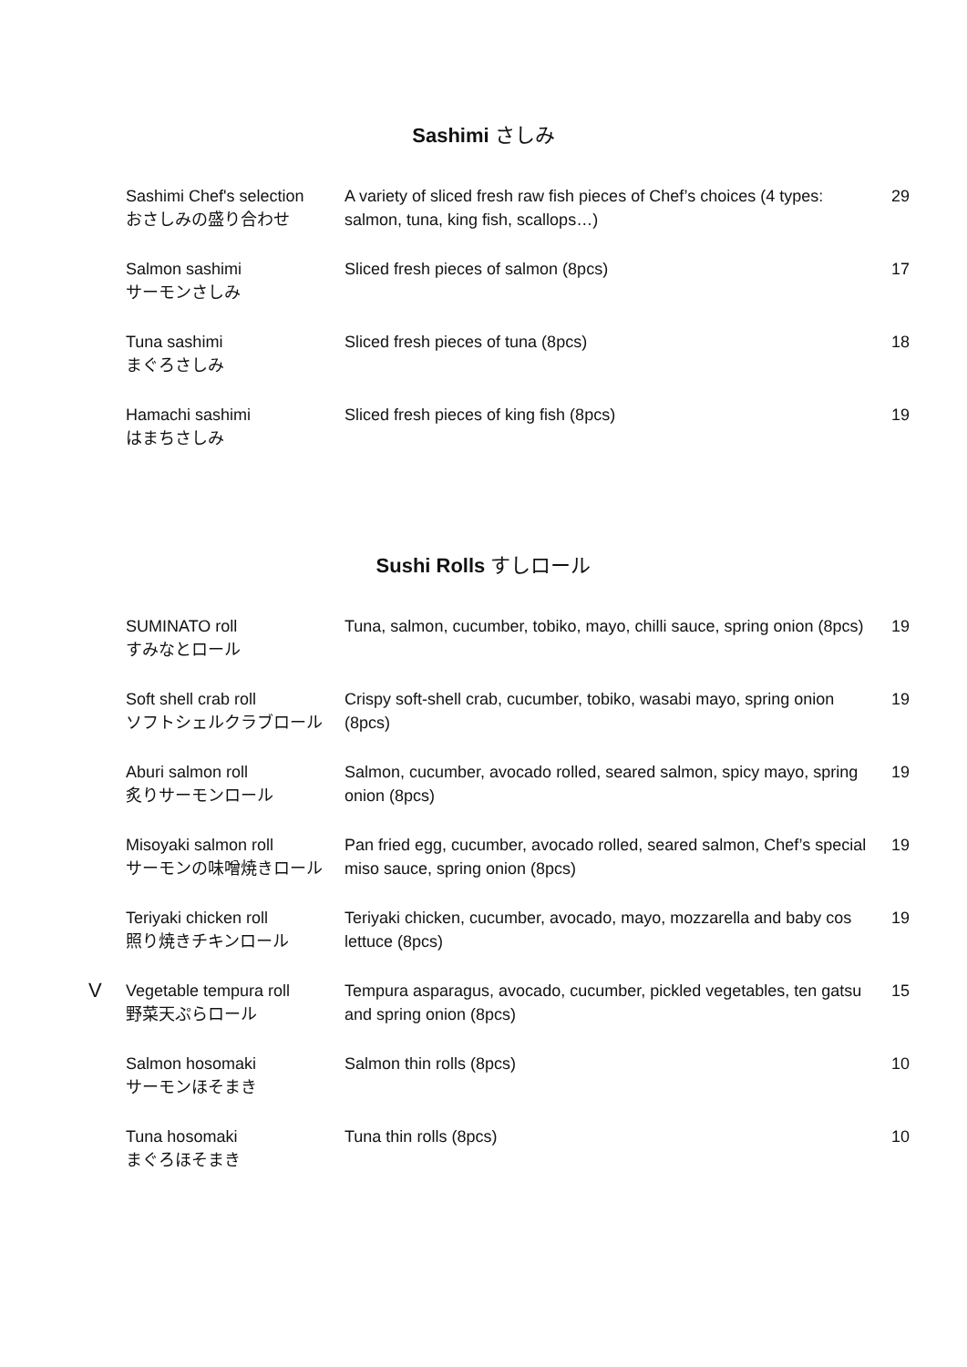Sashimi さしみ
| Sashimi Chef's selection おさしみの盛り合わせ | A variety of sliced fresh raw fish pieces of Chef’s choices (4 types: salmon, tuna, king fish, scallops…) | 29 |
| Salmon sashimi サーモンさしみ | Sliced fresh pieces of salmon (8pcs) | 17 |
| Tuna sashimi まぐろさしみ | Sliced fresh pieces of tuna (8pcs) | 18 |
| Hamachi sashimi はまちさしみ | Sliced fresh pieces of king fish (8pcs) | 19 |
Sushi Rolls すしロール
| SUMINATO roll すみなとロール | Tuna, salmon, cucumber, tobiko, mayo, chilli sauce, spring onion (8pcs) | 19 |
| Soft shell crab roll ソフトシェルクラブロール | Crispy soft-shell crab, cucumber, tobiko, wasabi mayo, spring onion (8pcs) | 19 |
| Aburi salmon roll 炙りサーモンロール | Salmon, cucumber, avocado rolled, seared salmon, spicy mayo, spring onion (8pcs) | 19 |
| Misoyaki salmon roll サーモンの味噌焼きロール | Pan fried egg, cucumber, avocado rolled, seared salmon, Chef’s special miso sauce, spring onion (8pcs) | 19 |
| Teriyaki chicken roll 照り焼きチキンロール | Teriyaki chicken, cucumber, avocado, mayo, mozzarella and baby cos lettuce (8pcs) | 19 |
| V Vegetable tempura roll 野菜天ぷらロール | Tempura asparagus, avocado, cucumber, pickled vegetables, ten gatsu and spring onion (8pcs) | 15 |
| Salmon hosomaki サーモンほそまき | Salmon thin rolls (8pcs) | 10 |
| Tuna hosomaki まぐろほそまき | Tuna thin rolls (8pcs) | 10 |